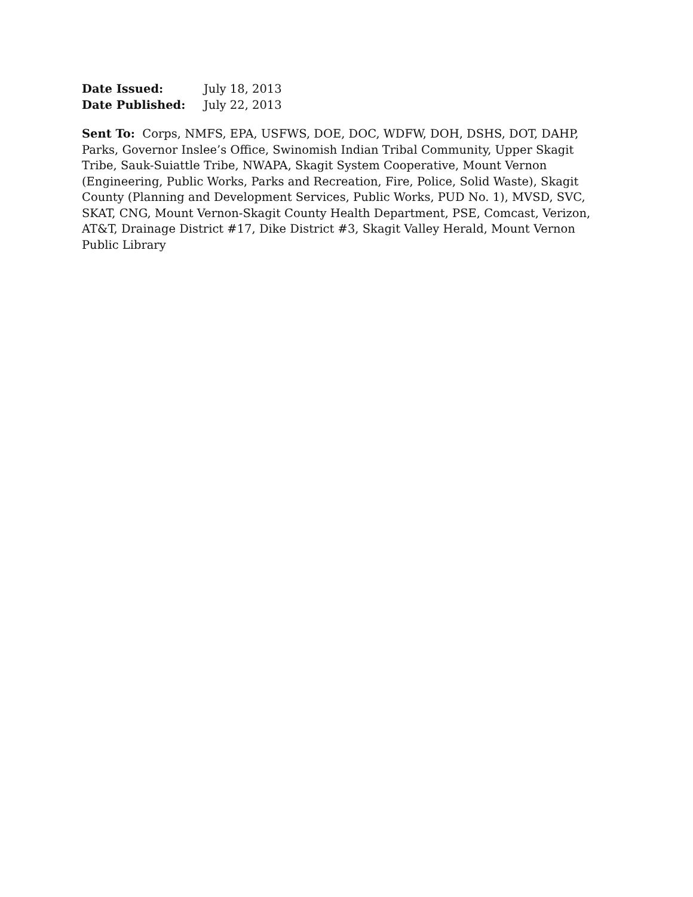Date Issued: July 18, 2013
Date Published: July 22, 2013
Sent To: Corps, NMFS, EPA, USFWS, DOE, DOC, WDFW, DOH, DSHS, DOT, DAHP, Parks, Governor Inslee’s Office, Swinomish Indian Tribal Community, Upper Skagit Tribe, Sauk-Suiattle Tribe, NWAPA, Skagit System Cooperative, Mount Vernon (Engineering, Public Works, Parks and Recreation, Fire, Police, Solid Waste), Skagit County (Planning and Development Services, Public Works, PUD No. 1), MVSD, SVC, SKAT, CNG, Mount Vernon-Skagit County Health Department, PSE, Comcast, Verizon, AT&T, Drainage District #17, Dike District #3, Skagit Valley Herald, Mount Vernon Public Library